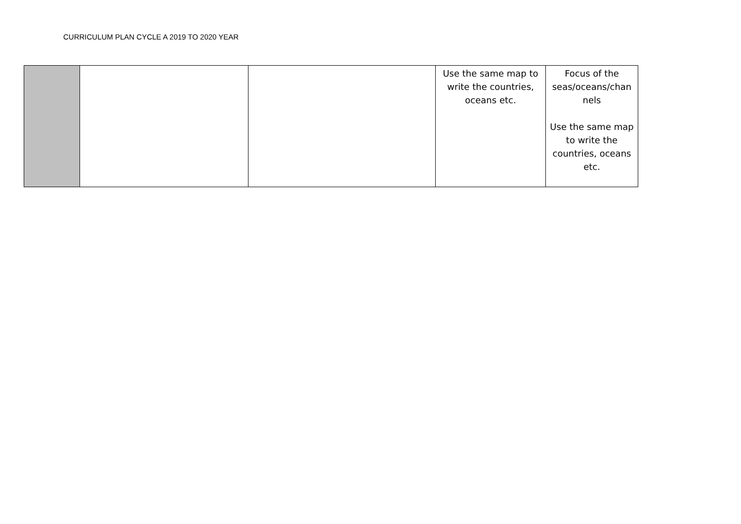CURRICULUM PLAN CYCLE A 2019 TO 2020 YEAR
| | | | Use the same map to write the countries, oceans etc. | Focus of the seas/oceans/chan nels Use the same map to write the countries, oceans etc. |